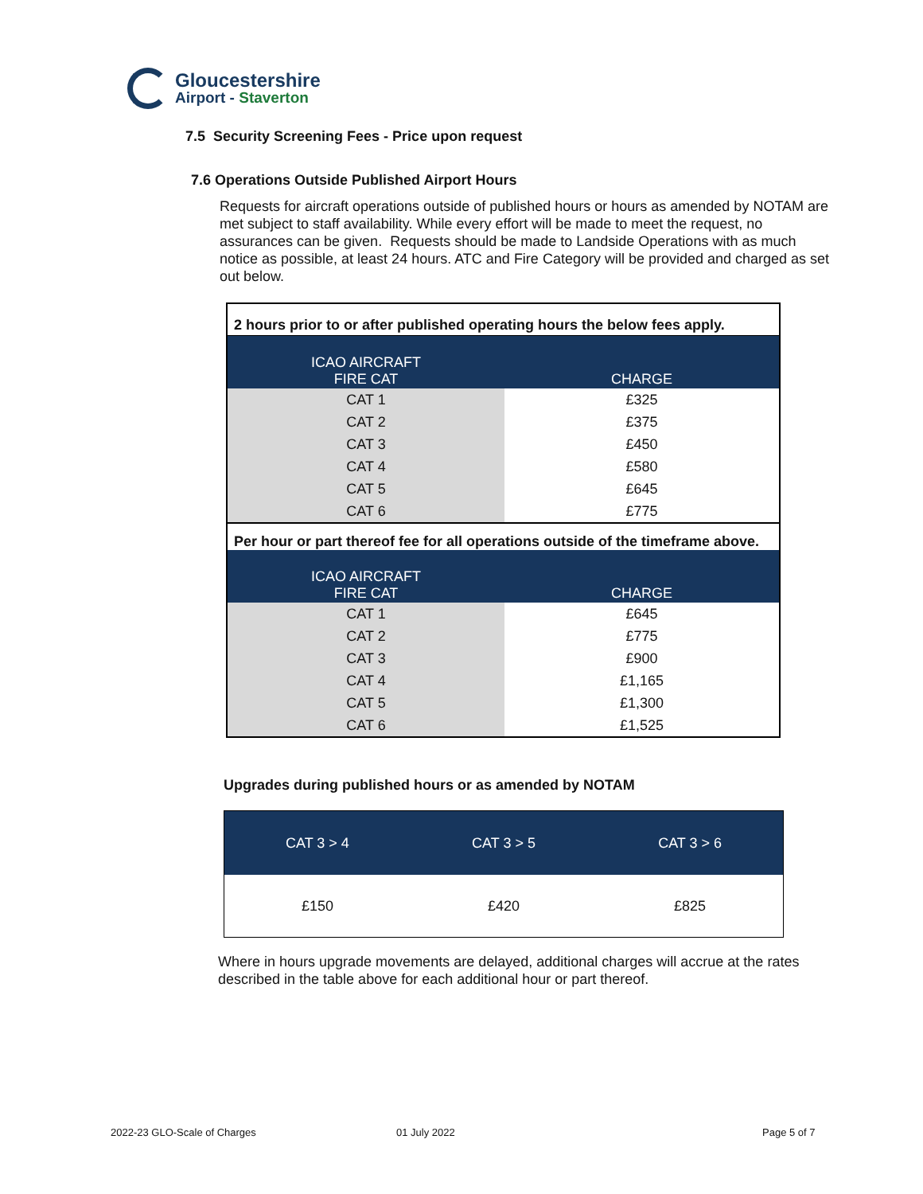Gloucestershire
Airport - Staverton
7.5 Security Screening Fees - Price upon request
7.6 Operations Outside Published Airport Hours
Requests for aircraft operations outside of published hours or hours as amended by NOTAM are met subject to staff availability. While every effort will be made to meet the request, no assurances can be given. Requests should be made to Landside Operations with as much notice as possible, at least 24 hours. ATC and Fire Category will be provided and charged as set out below.
| 2 hours prior to or after published operating hours the below fees apply. | |
| ICAO AIRCRAFT FIRE CAT | CHARGE |
| CAT 1 | £325 |
| CAT 2 | £375 |
| CAT 3 | £450 |
| CAT 4 | £580 |
| CAT 5 | £645 |
| CAT 6 | £775 |
| Per hour or part thereof fee for all operations outside of the timeframe above. | |
| ICAO AIRCRAFT FIRE CAT | CHARGE |
| CAT 1 | £645 |
| CAT 2 | £775 |
| CAT 3 | £900 |
| CAT 4 | £1,165 |
| CAT 5 | £1,300 |
| CAT 6 | £1,525 |
Upgrades during published hours or as amended by NOTAM
| CAT 3 > 4 | CAT 3 > 5 | CAT 3 > 6 |
| --- | --- | --- |
| £150 | £420 | £825 |
Where in hours upgrade movements are delayed, additional charges will accrue at the rates described in the table above for each additional hour or part thereof.
2022-23 GLO-Scale of Charges 01 July 2022 Page 5 of 7